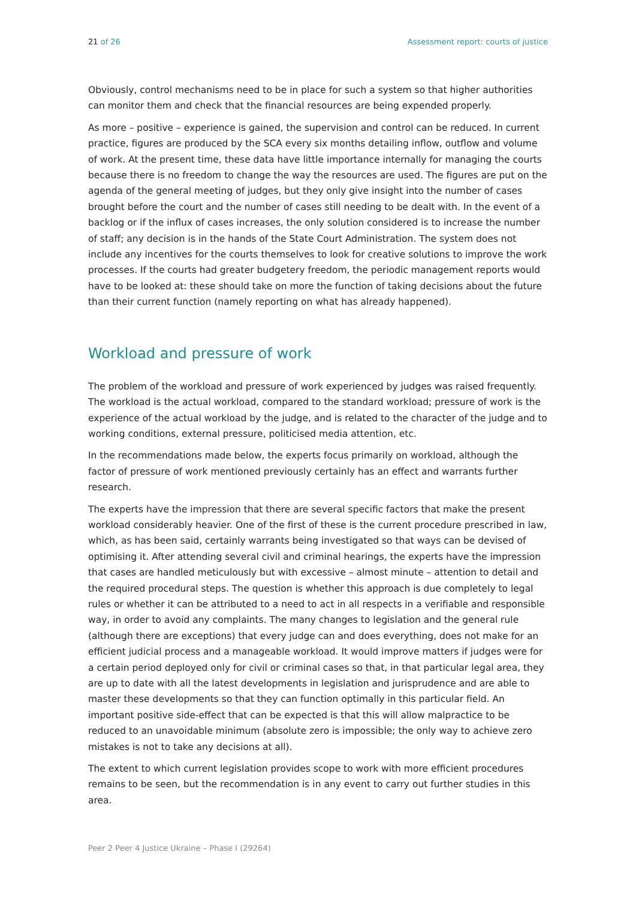21 of 26 Assessment report: courts of justice
Obviously, control mechanisms need to be in place for such a system so that higher authorities can monitor them and check that the financial resources are being expended properly.
As more – positive – experience is gained, the supervision and control can be reduced. In current practice, figures are produced by the SCA every six months detailing inflow, outflow and volume of work. At the present time, these data have little importance internally for managing the courts because there is no freedom to change the way the resources are used. The figures are put on the agenda of the general meeting of judges, but they only give insight into the number of cases brought before the court and the number of cases still needing to be dealt with. In the event of a backlog or if the influx of cases increases, the only solution considered is to increase the number of staff; any decision is in the hands of the State Court Administration. The system does not include any incentives for the courts themselves to look for creative solutions to improve the work processes. If the courts had greater budgetery freedom, the periodic management reports would have to be looked at: these should take on more the function of taking decisions about the future than their current function (namely reporting on what has already happened).
Workload and pressure of work
The problem of the workload and pressure of work experienced by judges was raised frequently. The workload is the actual workload, compared to the standard workload; pressure of work is the experience of the actual workload by the judge, and is related to the character of the judge and to working conditions, external pressure, politicised media attention, etc.
In the recommendations made below, the experts focus primarily on workload, although the factor of pressure of work mentioned previously certainly has an effect and warrants further research.
The experts have the impression that there are several specific factors that make the present workload considerably heavier. One of the first of these is the current procedure prescribed in law, which, as has been said, certainly warrants being investigated so that ways can be devised of optimising it. After attending several civil and criminal hearings, the experts have the impression that cases are handled meticulously but with excessive – almost minute – attention to detail and the required procedural steps. The question is whether this approach is due completely to legal rules or whether it can be attributed to a need to act in all respects in a verifiable and responsible way, in order to avoid any complaints. The many changes to legislation and the general rule (although there are exceptions) that every judge can and does everything, does not make for an efficient judicial process and a manageable workload. It would improve matters if judges were for a certain period deployed only for civil or criminal cases so that, in that particular legal area, they are up to date with all the latest developments in legislation and jurisprudence and are able to master these developments so that they can function optimally in this particular field. An important positive side-effect that can be expected is that this will allow malpractice to be reduced to an unavoidable minimum (absolute zero is impossible; the only way to achieve zero mistakes is not to take any decisions at all).
The extent to which current legislation provides scope to work with more efficient procedures remains to be seen, but the recommendation is in any event to carry out further studies in this area.
Peer 2 Peer 4 Justice Ukraine – Phase I (29264)